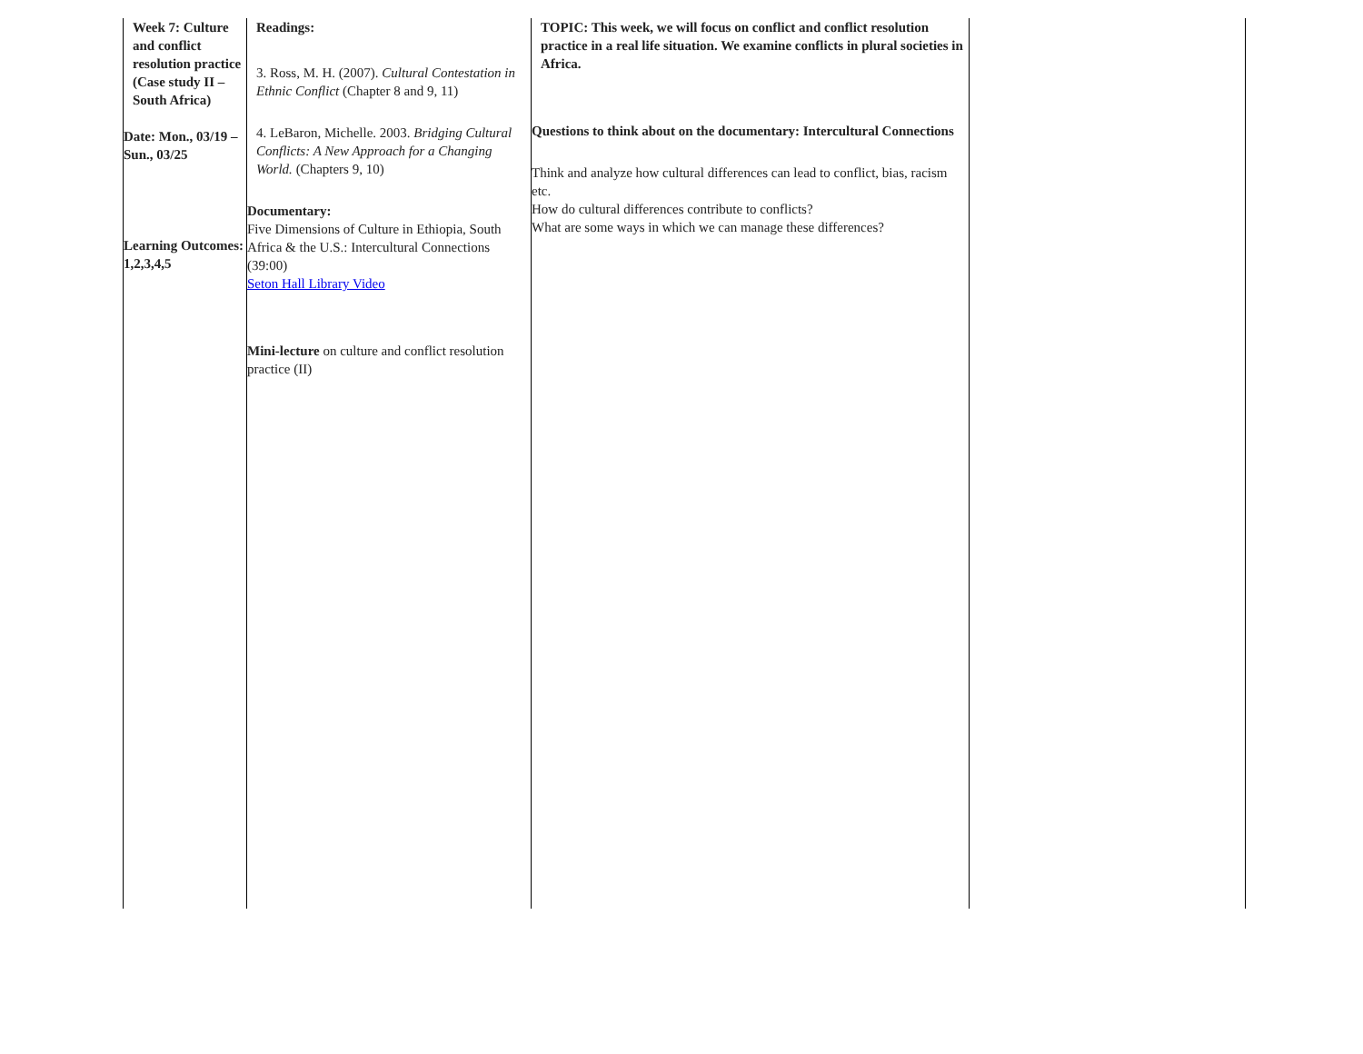| Week 7: Culture and conflict resolution practice (Case study II – South Africa) Date: Mon., 03/19 – Sun., 03/25 Learning Outcomes: 1,2,3,4,5 | Readings: 3. Ross, M. H. (2007). Cultural Contestation in Ethnic Conflict (Chapter 8 and 9, 11) 4. LeBaron, Michelle. 2003. Bridging Cultural Conflicts: A New Approach for a Changing World. (Chapters 9, 10) Documentary: Five Dimensions of Culture in Ethiopia, South Africa & the U.S.: Intercultural Connections (39:00) Seton Hall Library Video Mini-lecture on culture and conflict resolution practice (II) | TOPIC: This week, we will focus on conflict and conflict resolution practice in a real life situation. We examine conflicts in plural societies in Africa. Questions to think about on the documentary: Intercultural Connections Think and analyze how cultural differences can lead to conflict, bias, racism etc. How do cultural differences contribute to conflicts? What are some ways in which we can manage these differences? | |